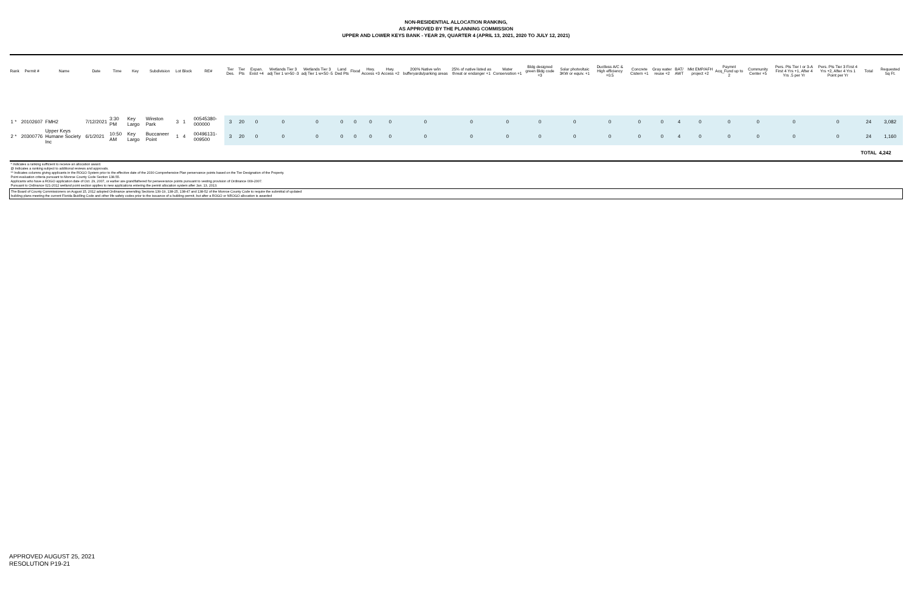NON-RESIDENTIAL ALLOCATION RANKING,
AS APPROVED BY THE PLANNING COMMISSION
UPPER AND LOWER KEYS BANK - YEAR 29, QUARTER 4 (APRIL 13, 2021, 2020 TO JULY 12, 2021)
| Rank | Permit # | Name | Date | Time | Key | Subdivision | Lot | Block | RE# | Tier Des. | Tier Pts | Expan. Exist +4 | Wetlands Tier 3 adj Tier 1 w>50 -3 | Wetlands Tier 3 adj Tier 1 w<50 -5 | Land Ded Pts | Flood | Hwy. Access +3 | Hwy. Access +2 | 200% Native w/in bufferyards/parking areas | 25% of native listed as threat or endanger +1 | Water Conservation +1 | Bldg designed green Bldg code +3 | Solar photvoltaic 3KW or equiv. +1 | Ductless A/C & High efficiency +0.5 | Concrete Cistern +1 | Gray water reuse +2 | BAT/ AWT | Mkt EMP/AFH project +2 | Paymnt Acq_Fund up to 2 | Community Center +5 | Pers. Pts Tier I or 3-A First 4 Yrs +1, After 4 Yrs .5 per Yr | Pers. Pts Tier 3 First 4 Yrs +2, After 4 Yrs 1 Point per Yr | Total | Requested Sq Ft. |
| --- | --- | --- | --- | --- | --- | --- | --- | --- | --- | --- | --- | --- | --- | --- | --- | --- | --- | --- | --- | --- | --- | --- | --- | --- | --- | --- | --- | --- | --- | --- | --- | --- | --- | --- |
| 1 * | 20102607 | FMH2 | 7/12/2021 | 3:30 PM | Key Largo | Winston Park | 3 | 1 | 00545380-000000 | 3 | 20 | 0 | 0 | 0 | 0 | 0 | 0 | 0 | 0 | 0 | 0 | 0 | 0 | 0 | 0 | 0 | 4 | 0 | 0 | 0 | 0 | 0 | 24 | 3,082 |
| 2 * | 20300776 | Upper Keys Humane Society Inc | 6/1/2021 | 10:50 AM | Key Largo | Buccaneer Point | 1 | 4 | 00496131-009500 | 3 | 20 | 0 | 0 | 0 | 0 | 0 | 0 | 0 | 0 | 0 | 0 | 0 | 0 | 0 | 0 | 0 | 4 | 0 | 0 | 0 | 0 | 0 | 24 | 1,160 |
| | | | | | | | | | | | | | | | | | | | | | | | | | | | | | | | | | TOTAL | 4,242 |
| * Indicates a ranking sufficient to receive an allocation award. @ Indicates a ranking subject to additional reviews and approvals. ** Indicates columns giving applicants in the ROGO System prior to the effective date of the 2030 Comprehensive Plan perservance points based on the Tier Designation of the Property. Point evaluation criteria pursuant to Monroe County Code Section 138.55. Applicants who have a ROGO application date of Oct. 29, 2007, or earlier are grandfathered for perseverance points pursuant to vesting provision of Ordinance 009-2007. Pursuant to Ordinance 021-2012 wetland point section applies to new applications entering the permit allocation system after Jan. 13, 2013. | | | | | | | | | | | | | | | | | | | | | | | | | | | | | | | | | | |
| The Board of County Commissioners on August 15, 2012 adopted Ordinance amending Sections 139-19, 138-25, 138-47 and 138-52 of the Monroe County Code to require the submittal of updated building plans meeting the current Florida Buidling Code and other life safety codes prior to the issuance of a building permit, but after a ROGO or NROGO allocation is awarded | | | | | | | | | | | | | | | | | | | | | | | | | | | | | | | | | | |
APPROVED AUGUST 25, 2021
RESOLUTION P19-21